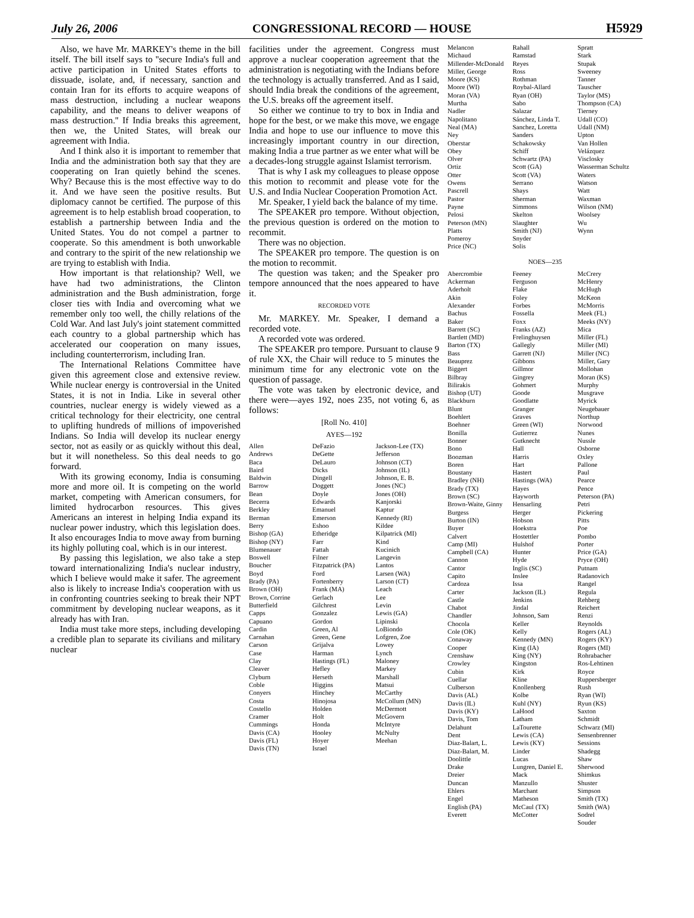July 26, 2006 CONGRESSIONAL RECORD — HOUSE H5929
Also, we have Mr. MARKEY's theme in the bill itself. The bill itself says to ''secure India's full and active participation in United States efforts to dissuade, isolate, and, if necessary, sanction and contain Iran for its efforts to acquire weapons of mass destruction, including a nuclear weapons capability, and the means to deliver weapons of mass destruction.'' If India breaks this agreement, then we, the United States, will break our agreement with India.
And I think also it is important to remember that India and the administration both say that they are cooperating on Iran quietly behind the scenes. Why? Because this is the most effective way to do it. And we have seen the positive results. But diplomacy cannot be certified. The purpose of this agreement is to help establish broad cooperation, to establish a partnership between India and the United States. You do not compel a partner to cooperate. So this amendment is both unworkable and contrary to the spirit of the new relationship we are trying to establish with India.
How important is that relationship? Well, we have had two administrations, the Clinton administration and the Bush administration, forge closer ties with India and overcoming what we remember only too well, the chilly relations of the Cold War. And last July's joint statement committed each country to a global partnership which has accelerated our cooperation on many issues, including counterterrorism, including Iran.
The International Relations Committee have given this agreement close and extensive review. While nuclear energy is controversial in the United States, it is not in India. Like in several other countries, nuclear energy is widely viewed as a critical technology for their electricity, one central to uplifting hundreds of millions of impoverished Indians. So India will develop its nuclear energy sector, not as easily or as quickly without this deal, but it will nonetheless. So this deal needs to go forward.
With its growing economy, India is consuming more and more oil. It is competing on the world market, competing with American consumers, for limited hydrocarbon resources. This gives Americans an interest in helping India expand its nuclear power industry, which this legislation does. It also encourages India to move away from burning its highly polluting coal, which is in our interest.
By passing this legislation, we also take a step toward internationalizing India's nuclear industry, which I believe would make it safer. The agreement also is likely to increase India's cooperation with us in confronting countries seeking to break their NPT commitment by developing nuclear weapons, as it already has with Iran.
India must take more steps, including developing a credible plan to separate its civilians and military nuclear
facilities under the agreement. Congress must approve a nuclear cooperation agreement that the administration is negotiating with the Indians before the technology is actually transferred. And as I said, should India break the conditions of the agreement, the U.S. breaks off the agreement itself.
So either we continue to try to box in India and hope for the best, or we make this move, we engage India and hope to use our influence to move this increasingly important country in our direction, making India a true partner as we enter what will be a decades-long struggle against Islamist terrorism.
That is why I ask my colleagues to please oppose this motion to recommit and please vote for the U.S. and India Nuclear Cooperation Promotion Act.
Mr. Speaker, I yield back the balance of my time.
The SPEAKER pro tempore. Without objection, the previous question is ordered on the motion to recommit.
There was no objection.
The SPEAKER pro tempore. The question is on the motion to recommit.
The question was taken; and the Speaker pro tempore announced that the noes appeared to have it.
RECORDED VOTE
Mr. MARKEY. Mr. Speaker, I demand a recorded vote.
A recorded vote was ordered.
The SPEAKER pro tempore. Pursuant to clause 9 of rule XX, the Chair will reduce to 5 minutes the minimum time for any electronic vote on the question of passage.
The vote was taken by electronic device, and there were—ayes 192, noes 235, not voting 6, as follows:
[Roll No. 410]
AYES—192
Allen
Andrews
Baca
Baird
Baldwin
Barrow
Bean
Becerra
Berkley
Berman
Berry
Bishop (GA)
Bishop (NY)
Blumenauer
Boswell
Boucher
Boyd
Brady (PA)
Brown (OH)
Brown, Corrine
Butterfield
Capps
Capuano
Cardin
Carnahan
Carson
Case
Clay
Cleaver
Clyburn
Coble
Conyers
Costa
Costello
Cramer
Cummings
Davis (CA)
Davis (FL)
Davis (TN)
DeFazio
DeGette
DeLauro
Dicks
Dingell
Doggett
Doyle
Edwards
Emanuel
Emerson
Eshoo
Etheridge
Farr
Fattah
Filner
Fitzpatrick (PA)
Ford
Fortenberry
Frank (MA)
Gerlach
Gilchrest
Gonzalez
Gordon
Green, Al
Green, Gene
Grijalva
Harman
Hastings (FL)
Hefley
Herseth
Higgins
Hinchey
Hinojosa
Holden
Holt
Honda
Hooley
Hoyer
Israel
Jackson-Lee (TX)
Jefferson
Johnson (CT)
Johnson (IL)
Johnson, E. B.
Jones (NC)
Jones (OH)
Kanjorski
Kaptur
Kennedy (RI)
Kildee
Kilpatrick (MI)
Kind
Kucinich
Langevin
Lantos
Larsen (WA)
Larson (CT)
Leach
Lee
Levin
Lewis (GA)
Lipinski
LoBiondo
Lofgren, Zoe
Lowey
Lynch
Maloney
Markey
Marshall
Matsui
McCarthy
McCollum (MN)
McDermott
McGovern
McIntyre
McNulty
Meehan
Melancon
Michaud
Millender-McDonald
Miller, George
Moore (KS)
Moore (WI)
Moran (VA)
Murtha
Nadler
Napolitano
Neal (MA)
Ney
Oberstar
Obey
Olver
Ortiz
Otter
Owens
Pascrell
Pastor
Payne
Pelosi
Peterson (MN)
Platts
Pomeroy
Price (NC)
Rahall
Ramstad
Reyes
Ross
Rothman
Roybal-Allard
Ryan (OH)
Sabo
Salazar
Sánchez, Linda T.
Sanchez, Loretta
Sanders
Schakowsky
Schiff
Schwartz (PA)
Scott (GA)
Scott (VA)
Serrano
Shays
Sherman
Simmons
Skelton
Slaughter
Smith (NJ)
Snyder
Solis
Spratt
Stark
Stupak
Sweeney
Tanner
Tauscher
Taylor (MS)
Thompson (CA)
Tierney
Udall (CO)
Udall (NM)
Upton
Van Hollen
Velázquez
Visclosky
Wasserman Schultz
Waters
Watson
Watt
Waxman
Wilson (NM)
Woolsey
Wu
Wynn
NOES—235
Abercrombie
Ackerman
Aderholt
Akin
Alexander
Bachus
Baker
Barrett (SC)
Bartlett (MD)
Barton (TX)
Bass
Beauprez
Biggert
Bilbray
Bilirakis
Bishop (UT)
Blackburn
Blunt
Boehlert
Boehner
Bonilla
Bonner
Bono
Boozman
Boren
Boustany
Bradley (NH)
Brady (TX)
Brown (SC)
Brown-Waite, Ginny
Burgess
Burton (IN)
Buyer
Calvert
Camp (MI)
Campbell (CA)
Cannon
Cantor
Capito
Cardoza
Carter
Castle
Chabot
Chandler
Chocola
Cole (OK)
Conaway
Cooper
Crenshaw
Crowley
Cubin
Cuellar
Culberson
Davis (AL)
Davis (IL)
Davis (KY)
Davis, Tom
Delahunt
Dent
Diaz-Balart, L.
Diaz-Balart, M.
Doolittle
Drake
Dreier
Duncan
Ehlers
Engel
English (PA)
Everett
Feeney
Ferguson
Flake
Foley
Forbes
Fossella
Foxx
Franks (AZ)
Frelinghuysen
Gallegly
Garrett (NJ)
Gibbons
Gillmor
Gingrey
Gohmert
Goode
Goodlatte
Granger
Graves
Green (WI)
Gutierrez
Gutknecht
Hall
Harris
Hart
Hastert
Hastings (WA)
Hayes
Hayworth
Hensarling
Herger
Hobson
Hoekstra
Hostettler
Hulshof
Hunter
Hyde
Inglis (SC)
Inslee
Issa
Jackson (IL)
Jenkins
Jindal
Johnson, Sam
Keller
Kelly
Kennedy (MN)
King (IA)
King (NY)
Kingston
Kirk
Kline
Knollenberg
Kolbe
Kuhl (NY)
LaHood
Latham
LaTourette
Lewis (CA)
Lewis (KY)
Linder
Lucas
Lungren, Daniel E.
Mack
Manzullo
Marchant
Matheson
McCaul (TX)
McCotter
McCrery
McHenry
McHugh
McKeon
McMorris
Meek (FL)
Meeks (NY)
Mica
Miller (FL)
Miller (MI)
Miller (NC)
Miller, Gary
Mollohan
Moran (KS)
Murphy
Musgrave
Myrick
Neugebauer
Northup
Norwood
Nunes
Nussle
Osborne
Oxley
Pallone
Paul
Pearce
Pence
Peterson (PA)
Petri
Pickering
Pitts
Poe
Pombo
Porter
Price (GA)
Pryce (OH)
Putnam
Radanovich
Rangel
Regula
Rehberg
Reichert
Renzi
Reynolds
Rogers (AL)
Rogers (KY)
Rogers (MI)
Rohrabacher
Ros-Lehtinen
Royce
Ruppersberger
Rush
Ryan (WI)
Ryun (KS)
Saxton
Schmidt
Schwarz (MI)
Sensenbrenner
Sessions
Shadegg
Shaw
Sherwood
Shimkus
Shuster
Simpson
Smith (TX)
Smith (WA)
Sodrel
Souder